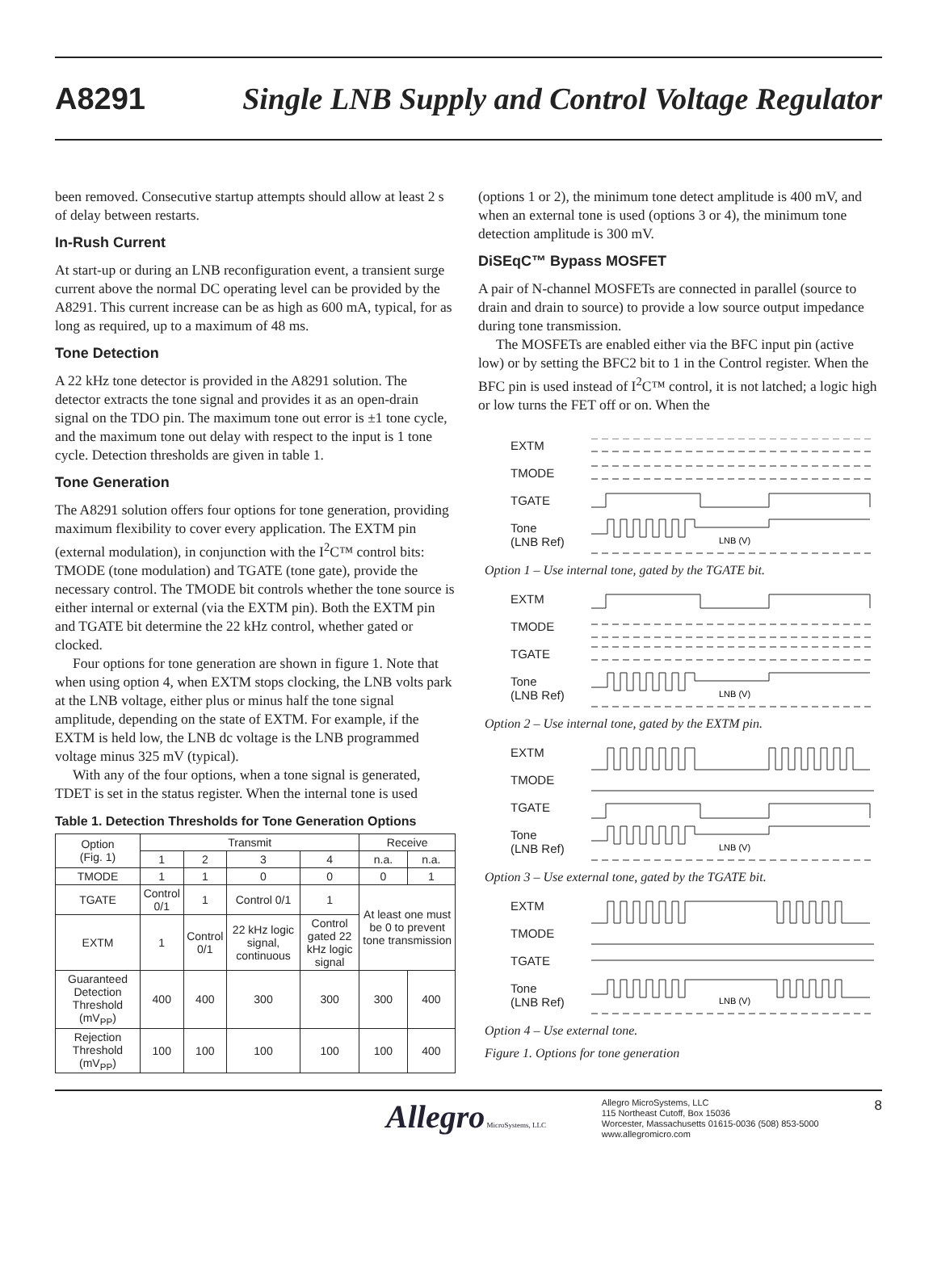A8291 Single LNB Supply and Control Voltage Regulator
been removed. Consecutive startup attempts should allow at least 2 s of delay between restarts.
In-Rush Current
At start-up or during an LNB reconfiguration event, a transient surge current above the normal DC operating level can be provided by the A8291. This current increase can be as high as 600 mA, typical, for as long as required, up to a maximum of 48 ms.
Tone Detection
A 22 kHz tone detector is provided in the A8291 solution. The detector extracts the tone signal and provides it as an open-drain signal on the TDO pin. The maximum tone out error is ±1 tone cycle, and the maximum tone out delay with respect to the input is 1 tone cycle. Detection thresholds are given in table 1.
Tone Generation
The A8291 solution offers four options for tone generation, providing maximum flexibility to cover every application. The EXTM pin (external modulation), in conjunction with the I<sup>2</sup>C™ control bits: TMODE (tone modulation) and TGATE (tone gate), provide the necessary control. The TMODE bit controls whether the tone source is either internal or external (via the EXTM pin). Both the EXTM pin and TGATE bit determine the 22 kHz control, whether gated or clocked.
Four options for tone generation are shown in figure 1. Note that when using option 4, when EXTM stops clocking, the LNB volts park at the LNB voltage, either plus or minus half the tone signal amplitude, depending on the state of EXTM. For example, if the EXTM is held low, the LNB dc voltage is the LNB programmed voltage minus 325 mV (typical).
With any of the four options, when a tone signal is generated, TDET is set in the status register. When the internal tone is used
Table 1. Detection Thresholds for Tone Generation Options
| Option (Fig. 1) | Transmit | | | | Receive | |
| --- | --- | --- | --- | --- | --- | --- |
| | 1 | 2 | 3 | 4 | n.a. | n.a. |
| TMODE | 1 | 1 | 0 | 0 | 0 | 1 |
| TGATE | Control 0/1 | 1 | Control 0/1 | 1 | At least one must be 0 to prevent tone transmission | |
| EXTM | 1 | Control 0/1 | 22 kHz logic signal, continuous | Control gated 22 kHz logic signal | | |
| Guaranteed Detection Threshold (mV<sub>PP</sub>) | 400 | 400 | 300 | 300 | 300 | 400 |
| Rejection Threshold (mV<sub>PP</sub>) | 100 | 100 | 100 | 100 | 100 | 400 |
(options 1 or 2), the minimum tone detect amplitude is 400 mV, and when an external tone is used (options 3 or 4), the minimum tone detection amplitude is 300 mV.
DiSEqC™ Bypass MOSFET
A pair of N-channel MOSFETs are connected in parallel (source to drain and drain to source) to provide a low source output impedance during tone transmission.
The MOSFETs are enabled either via the BFC input pin (active low) or by setting the BFC2 bit to 1 in the Control register. When the BFC pin is used instead of I<sup>2</sup>C™ control, it is not latched; a logic high or low turns the FET off or on. When the
EXTM
TMODE
TGATE
Tone
(LNB Ref)
LNB (V)
Option 1 – Use internal tone, gated by the TGATE bit.
EXTM
TMODE
TGATE
Tone
(LNB Ref)
LNB (V)
Option 2 – Use internal tone, gated by the EXTM pin.
EXTM
TMODE
TGATE
Tone
(LNB Ref)
LNB (V)
Option 3 – Use external tone, gated by the TGATE bit.
EXTM
TMODE
TGATE
Tone
(LNB Ref)
LNB (V)
Option 4 – Use external tone.
Figure 1. Options for tone generation
Allegro MicroSystems, LLC
Allegro MicroSystems, LLC
115 Northeast Cutoff, Box 15036
Worcester, Massachusetts 01615-0036 (508) 853-5000
www.allegromicro.com
8